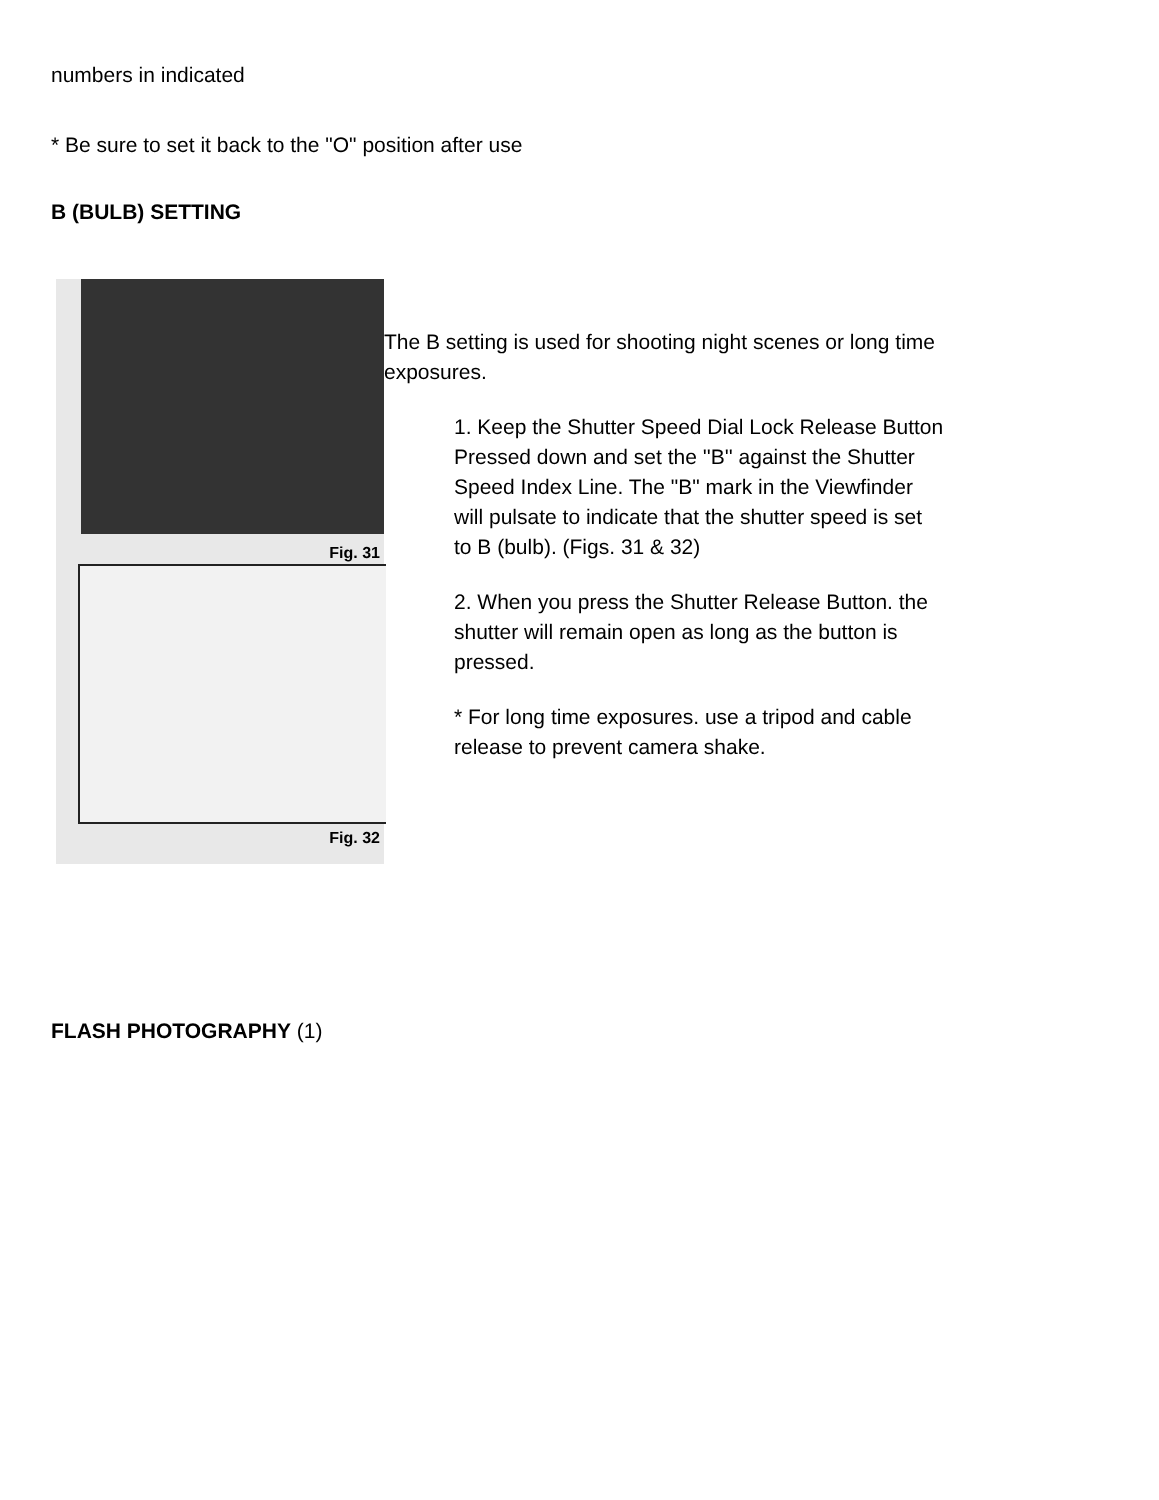numbers in indicated
* Be sure to set it back to the "O" position after use
B (BULB) SETTING
Fig. 31
Fig. 32
The B setting is used for shooting night scenes or long time exposures.
1. Keep the Shutter Speed Dial Lock Release Button Pressed down and set the ''B'' against the Shutter Speed Index Line. The "B" mark in the Viewfinder will pulsate to indicate that the shutter speed is set to B (bulb). (Figs. 31 & 32)
2. When you press the Shutter Release Button. the shutter will remain open as long as the button is pressed.
* For long time exposures. use a tripod and cable release to prevent camera shake.
FLASH PHOTOGRAPHY (1)